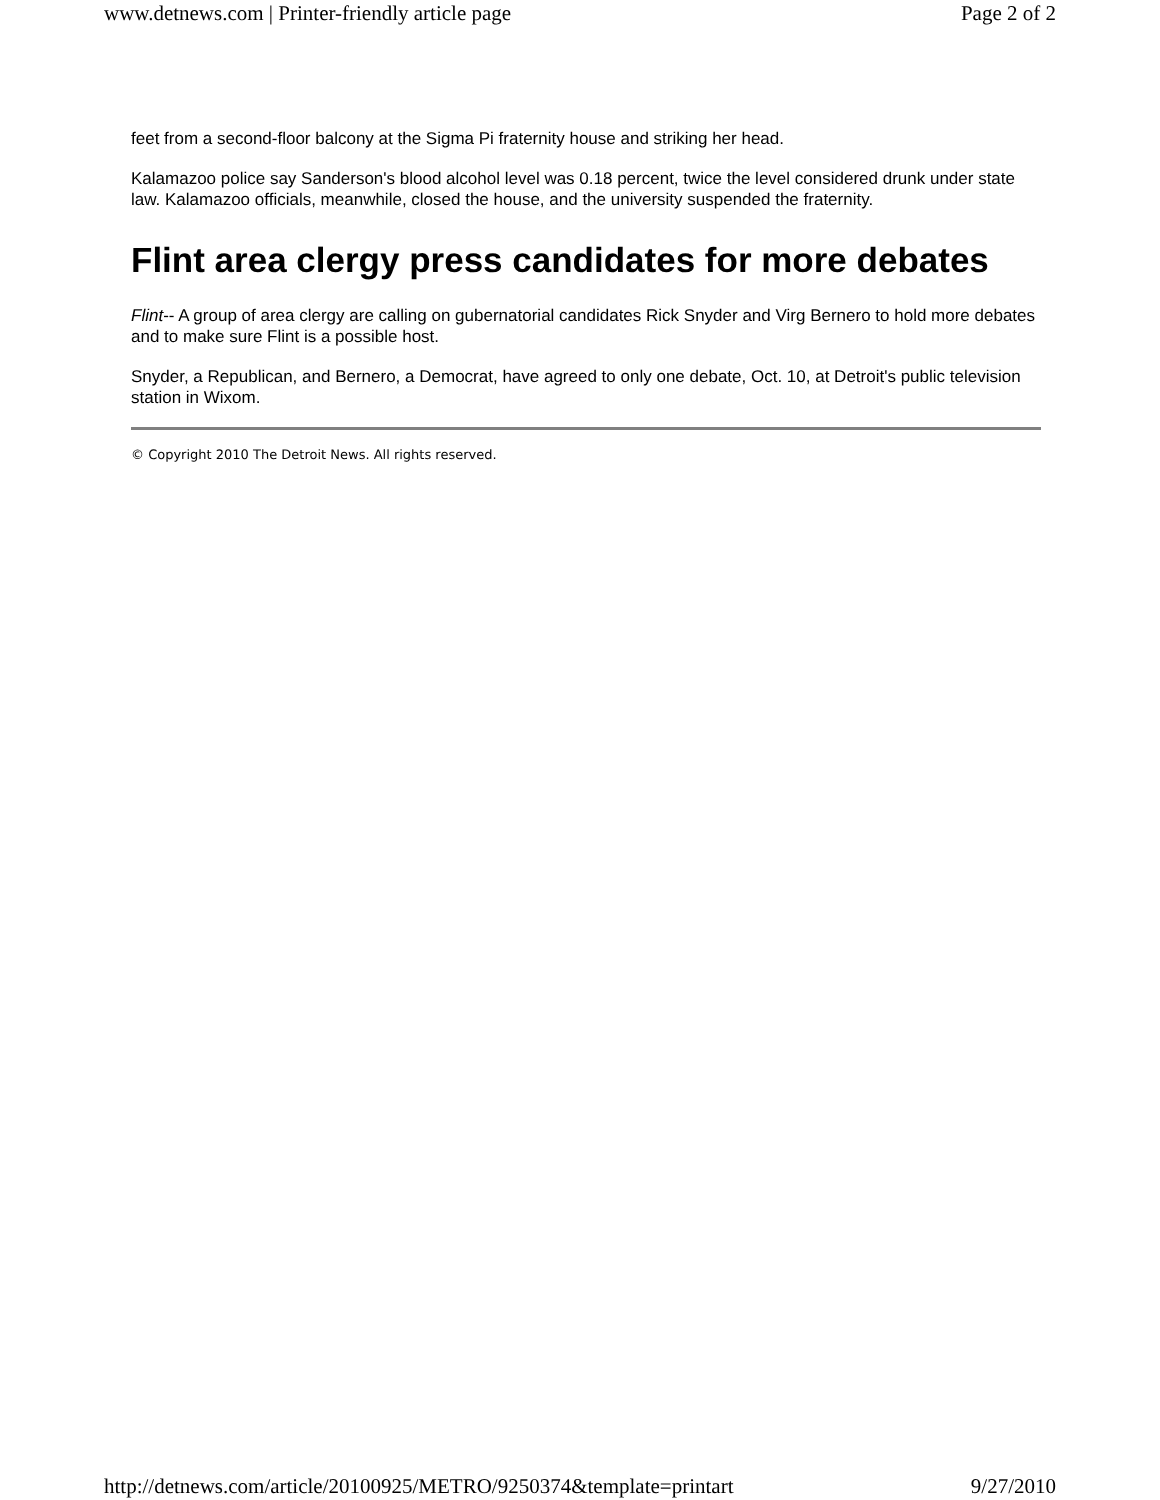www.detnews.com | Printer-friendly article page Page 2 of 2
feet from a second-floor balcony at the Sigma Pi fraternity house and striking her head.
Kalamazoo police say Sanderson's blood alcohol level was 0.18 percent, twice the level considered drunk under state law. Kalamazoo officials, meanwhile, closed the house, and the university suspended the fraternity.
Flint area clergy press candidates for more debates
Flint-- A group of area clergy are calling on gubernatorial candidates Rick Snyder and Virg Bernero to hold more debates and to make sure Flint is a possible host.
Snyder, a Republican, and Bernero, a Democrat, have agreed to only one debate, Oct. 10, at Detroit's public television station in Wixom.
© Copyright 2010 The Detroit News. All rights reserved.
http://detnews.com/article/20100925/METRO/9250374&template=printart 9/27/2010